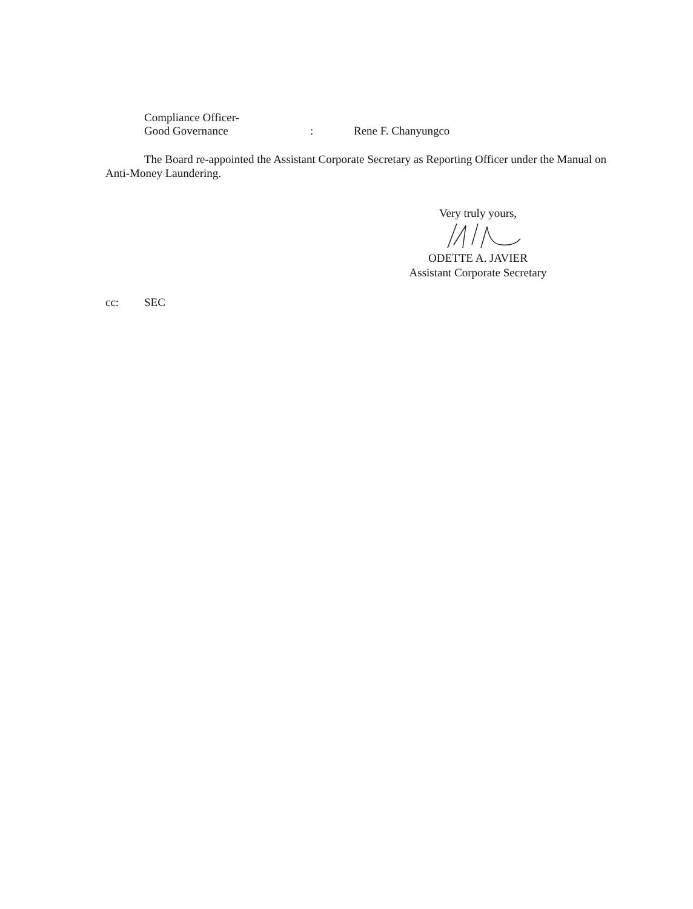Compliance Officer-
Good Governance : Rene F. Chanyungco
The Board re-appointed the Assistant Corporate Secretary as Reporting Officer under the Manual on Anti-Money Laundering.
Very truly yours,
ODETTE A. JAVIER
Assistant Corporate Secretary
cc: SEC